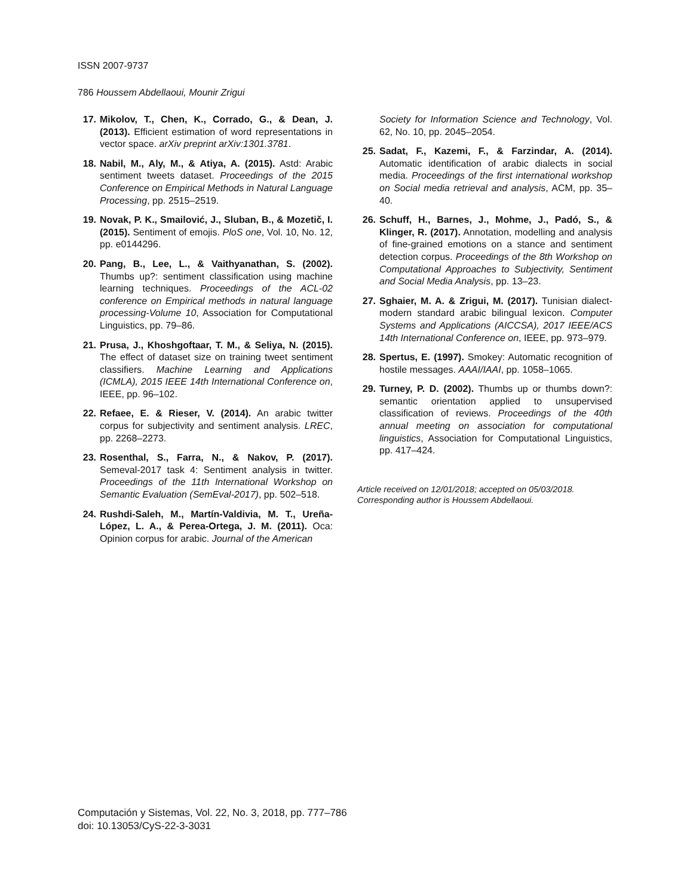ISSN 2007-9737
786 Houssem Abdellaoui, Mounir Zrigui
17. Mikolov, T., Chen, K., Corrado, G., & Dean, J. (2013). Efficient estimation of word representations in vector space. arXiv preprint arXiv:1301.3781.
18. Nabil, M., Aly, M., & Atiya, A. (2015). Astd: Arabic sentiment tweets dataset. Proceedings of the 2015 Conference on Empirical Methods in Natural Language Processing, pp. 2515–2519.
19. Novak, P. K., Smailović, J., Sluban, B., & Mozetič, I. (2015). Sentiment of emojis. PloS one, Vol. 10, No. 12, pp. e0144296.
20. Pang, B., Lee, L., & Vaithyanathan, S. (2002). Thumbs up?: sentiment classification using machine learning techniques. Proceedings of the ACL-02 conference on Empirical methods in natural language processing-Volume 10, Association for Computational Linguistics, pp. 79–86.
21. Prusa, J., Khoshgoftaar, T. M., & Seliya, N. (2015). The effect of dataset size on training tweet sentiment classifiers. Machine Learning and Applications (ICMLA), 2015 IEEE 14th International Conference on, IEEE, pp. 96–102.
22. Refaee, E. & Rieser, V. (2014). An arabic twitter corpus for subjectivity and sentiment analysis. LREC, pp. 2268–2273.
23. Rosenthal, S., Farra, N., & Nakov, P. (2017). Semeval-2017 task 4: Sentiment analysis in twitter. Proceedings of the 11th International Workshop on Semantic Evaluation (SemEval-2017), pp. 502–518.
24. Rushdi-Saleh, M., Martín-Valdivia, M. T., Ureña-López, L. A., & Perea-Ortega, J. M. (2011). Oca: Opinion corpus for arabic. Journal of the American
Society for Information Science and Technology, Vol. 62, No. 10, pp. 2045–2054.
25. Sadat, F., Kazemi, F., & Farzindar, A. (2014). Automatic identification of arabic dialects in social media. Proceedings of the first international workshop on Social media retrieval and analysis, ACM, pp. 35–40.
26. Schuff, H., Barnes, J., Mohme, J., Padó, S., & Klinger, R. (2017). Annotation, modelling and analysis of fine-grained emotions on a stance and sentiment detection corpus. Proceedings of the 8th Workshop on Computational Approaches to Subjectivity, Sentiment and Social Media Analysis, pp. 13–23.
27. Sghaier, M. A. & Zrigui, M. (2017). Tunisian dialect-modern standard arabic bilingual lexicon. Computer Systems and Applications (AICCSA), 2017 IEEE/ACS 14th International Conference on, IEEE, pp. 973–979.
28. Spertus, E. (1997). Smokey: Automatic recognition of hostile messages. AAAI/IAAI, pp. 1058–1065.
29. Turney, P. D. (2002). Thumbs up or thumbs down?: semantic orientation applied to unsupervised classification of reviews. Proceedings of the 40th annual meeting on association for computational linguistics, Association for Computational Linguistics, pp. 417–424.
Article received on 12/01/2018; accepted on 05/03/2018.
Corresponding author is Houssem Abdellaoui.
Computación y Sistemas, Vol. 22, No. 3, 2018, pp. 777–786
doi: 10.13053/CyS-22-3-3031